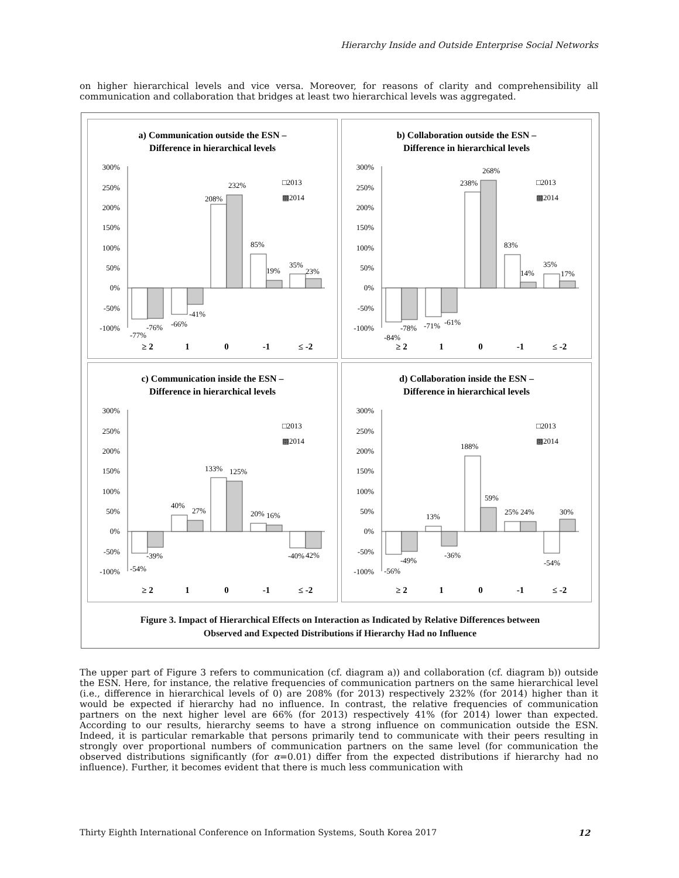Hierarchy Inside and Outside Enterprise Social Networks
on higher hierarchical levels and vice versa. Moreover, for reasons of clarity and comprehensibility all communication and collaboration that bridges at least two hierarchical levels was aggregated.
a) Communication outside the ESN –
Difference in hierarchical levels
300%
250%
200%
150%
100%
50%
0%
-50%
-100%
-77%
-76%
-66%
-41%
208%
232%
85%
19%
35%
23%
□2013
▩2014
≥ 2
1
0
-1
≤ -2
b) Collaboration outside the ESN –
Difference in hierarchical levels
300%
250%
200%
150%
100%
50%
0%
-50%
-100%
-84%
-78%
-71%
-61%
238%
268%
83%
14%
35%
17%
□2013
▩2014
≥ 2
1
0
-1
≤ -2
c) Communication inside the ESN –
Difference in hierarchical levels
300%
250%
200%
150%
100%
50%
0%
-50%
-100%
-54%
-39%
40%
27%
133%
125%
20%
16%
-40%
42%
□2013
▩2014
≥ 2
1
0
-1
≤ -2
d) Collaboration inside the ESN –
Difference in hierarchical levels
300%
250%
200%
150%
100%
50%
0%
-50%
-100%
-56%
-49%
13%
-36%
188%
59%
25%
24%
-54%
30%
□2013
▩2014
≥ 2
1
0
-1
≤ -2
Figure 3. Impact of Hierarchical Effects on Interaction as Indicated by Relative Differences between
Observed and Expected Distributions if Hierarchy Had no Influence
The upper part of Figure 3 refers to communication (cf. diagram a)) and collaboration (cf. diagram b)) outside the ESN. Here, for instance, the relative frequencies of communication partners on the same hierarchical level (i.e., difference in hierarchical levels of 0) are 208% (for 2013) respectively 232% (for 2014) higher than it would be expected if hierarchy had no influence. In contrast, the relative frequencies of communication partners on the next higher level are 66% (for 2013) respectively 41% (for 2014) lower than expected. According to our results, hierarchy seems to have a strong influence on communication outside the ESN. Indeed, it is particular remarkable that persons primarily tend to communicate with their peers resulting in strongly over proportional numbers of communication partners on the same level (for communication the observed distributions significantly (for α=0.01) differ from the expected distributions if hierarchy had no influence). Further, it becomes evident that there is much less communication with
Thirty Eighth International Conference on Information Systems, South Korea 2017 12